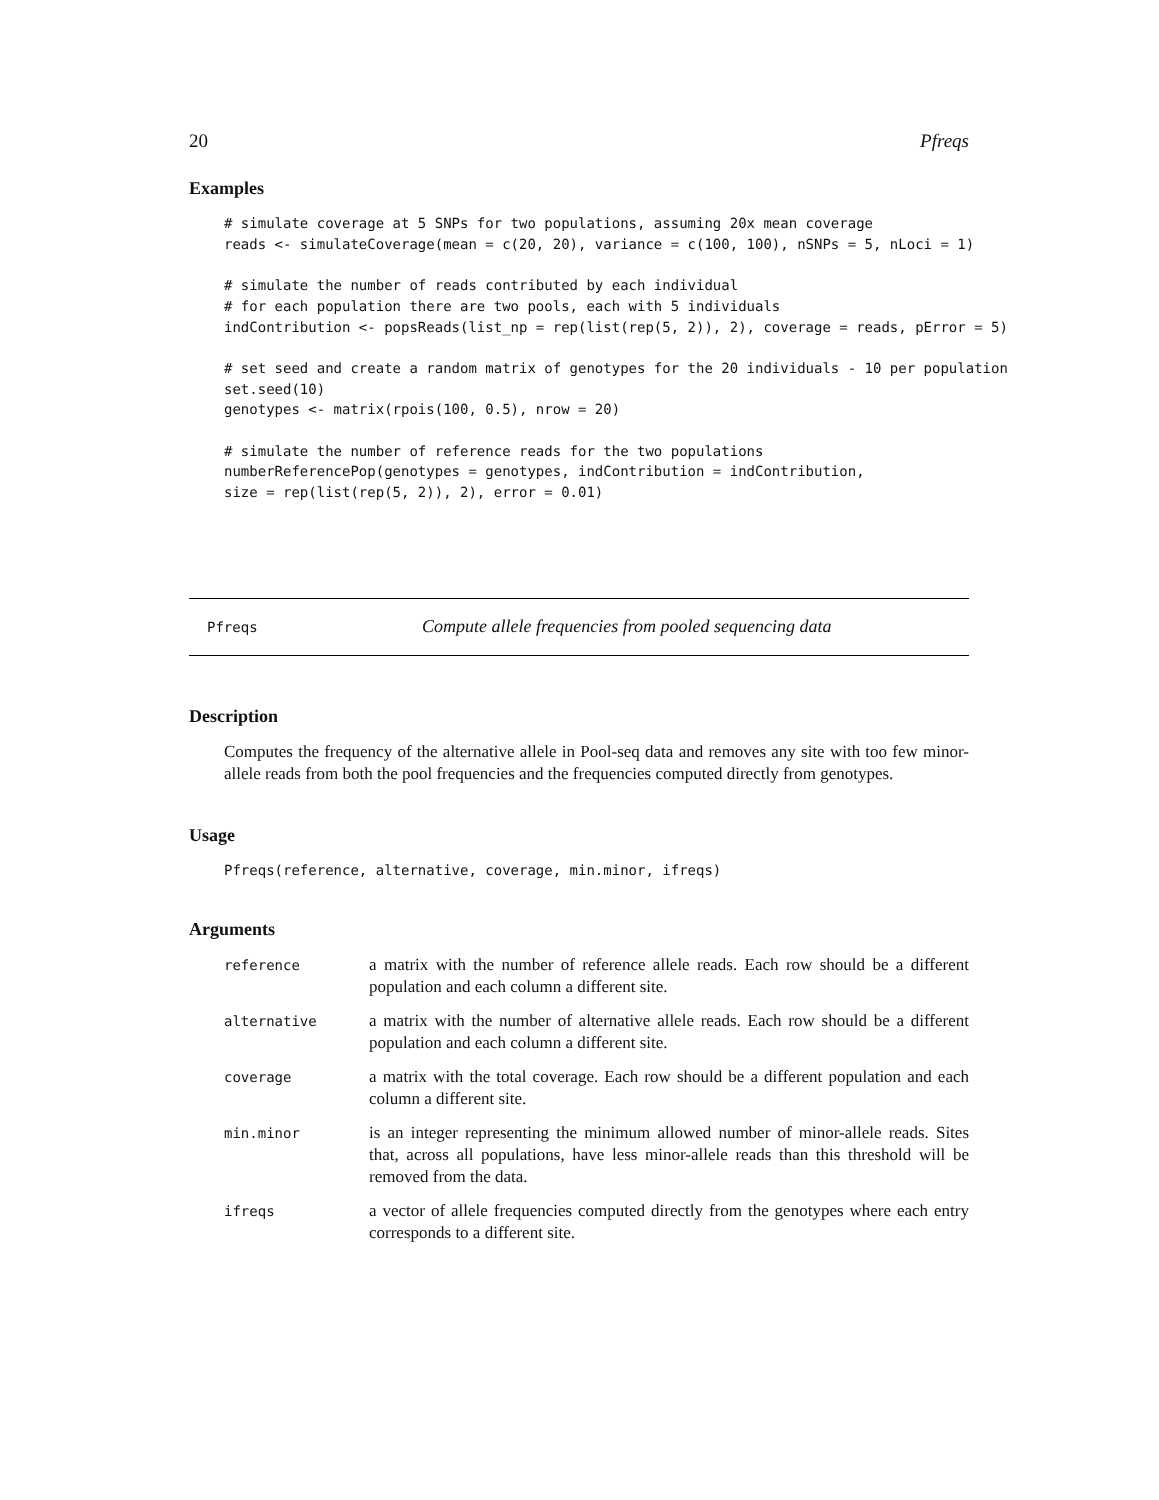20 Pfreqs
Examples
# simulate coverage at 5 SNPs for two populations, assuming 20x mean coverage
reads <- simulateCoverage(mean = c(20, 20), variance = c(100, 100), nSNPs = 5, nLoci = 1)

# simulate the number of reads contributed by each individual
# for each population there are two pools, each with 5 individuals
indContribution <- popsReads(list_np = rep(list(rep(5, 2)), 2), coverage = reads, pError = 5)

# set seed and create a random matrix of genotypes for the 20 individuals - 10 per population
set.seed(10)
genotypes <- matrix(rpois(100, 0.5), nrow = 20)

# simulate the number of reference reads for the two populations
numberReferencePop(genotypes = genotypes, indContribution = indContribution,
size = rep(list(rep(5, 2)), 2), error = 0.01)
Pfreqs Compute allele frequencies from pooled sequencing data
Description
Computes the frequency of the alternative allele in Pool-seq data and removes any site with too few minor-allele reads from both the pool frequencies and the frequencies computed directly from genotypes.
Usage
Pfreqs(reference, alternative, coverage, min.minor, ifreqs)
Arguments
| reference | a matrix with the number of reference allele reads. Each row should be a different population and each column a different site. |
| alternative | a matrix with the number of alternative allele reads. Each row should be a different population and each column a different site. |
| coverage | a matrix with the total coverage. Each row should be a different population and each column a different site. |
| min.minor | is an integer representing the minimum allowed number of minor-allele reads. Sites that, across all populations, have less minor-allele reads than this threshold will be removed from the data. |
| ifreqs | a vector of allele frequencies computed directly from the genotypes where each entry corresponds to a different site. |